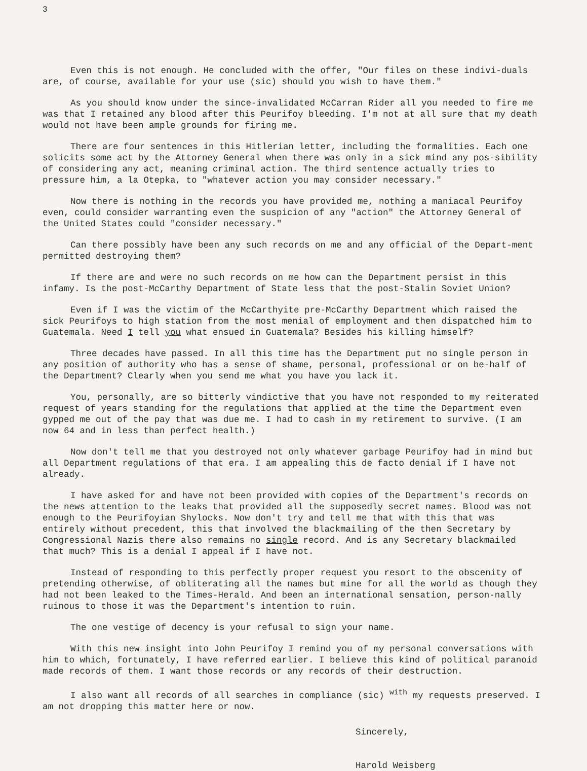3
Even this is not enough. He concluded with the offer, "Our files on these indivi-duals are, of course, available for your use (sic) should you wish to have them."
As you should know under the since-invalidated McCarran Rider all you needed to fire me was that I retained any blood after this Peurifoy bleeding. I'm not at all sure that my death would not have been ample grounds for firing me.
There are four sentences in this Hitlerian letter, including the formalities. Each one solicits some act by the Attorney General when there was only in a sick mind any pos-sibility of considering any act, meaning criminal action. The third sentence actually tries to pressure him, a la Otepka, to "whatever action you may consider necessary."
Now there is nothing in the records you have provided me, nothing a maniacal Peurifoy even, could consider warranting even the suspicion of any "action" the Attorney General of the United States could "consider necessary."
Can there possibly have been any such records on me and any official of the Depart-ment permitted destroying them?
If there are and were no such records on me how can the Department persist in this infamy. Is the post-McCarthy Department of State less that the post-Stalin Soviet Union?
Even if I was the victim of the McCarthyite pre-McCarthy Department which raised the sick Peurifoys to high station from the most menial of employment and then dispatched him to Guatemala. Need I tell you what ensued in Guatemala? Besides his killing himself?
Three decades have passed. In all this time has the Department put no single person in any position of authority who has a sense of shame, personal, professional or on be-half of the Department? Clearly when you send me what you have you lack it.
You, personally, are so bitterly vindictive that you have not responded to my reiterated request of years standing for the regulations that applied at the time the Department even gypped me out of the pay that was due me. I had to cash in my retirement to survive. (I am now 64 and in less than perfect health.)
Now don't tell me that you destroyed not only whatever garbage Peurifoy had in mind but all Department regulations of that era. I am appealing this de facto denial if I have not already.
I have asked for and have not been provided with copies of the Department's records on the news attention to the leaks that provided all the supposedly secret names. Blood was not enough to the Peurifoyian Shylocks. Now don't try and tell me that with this that was entirely without precedent, this that involved the blackmailing of the then Secretary by Congressional Nazis there also remains no single record. And is any Secretary blackmailed that much? This is a denial I appeal if I have not.
Instead of responding to this perfectly proper request you resort to the obscenity of pretending otherwise, of obliterating all the names but mine for all the world as though they had not been leaked to the Times-Herald. And been an international sensation, person-nally ruinous to those it was the Department's intention to ruin.
The one vestige of decency is your refusal to sign your name.
With this new insight into John Peurifoy I remind you of my personal conversations with him to which, fortunately, I have referred earlier. I believe this kind of political paranoid made records of them. I want those records or any records of their destruction.
I also want all records of all searches in compliance (sic) <sup>with</sup> my requests preserved. I am not dropping this matter here or now.
Sincerely,
Harold Weisberg